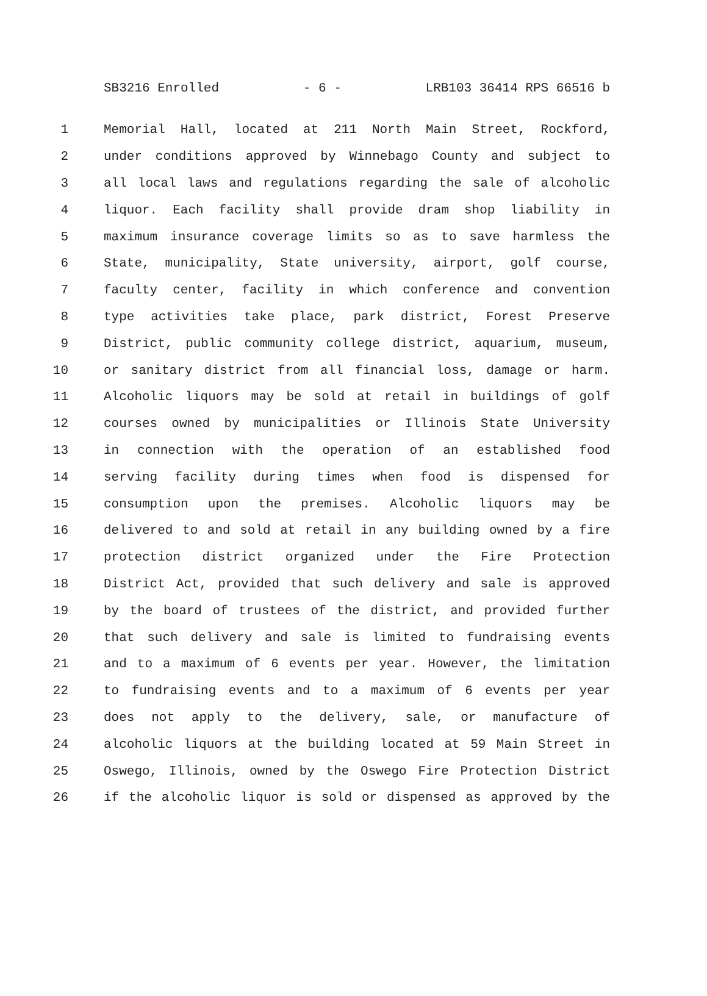SB3216 Enrolled - 6 - LRB103 36414 RPS 66516 b
1 Memorial Hall, located at 211 North Main Street, Rockford,
2 under conditions approved by Winnebago County and subject to
3 all local laws and regulations regarding the sale of alcoholic
4 liquor. Each facility shall provide dram shop liability in
5 maximum insurance coverage limits so as to save harmless the
6 State, municipality, State university, airport, golf course,
7 faculty center, facility in which conference and convention
8 type activities take place, park district, Forest Preserve
9 District, public community college district, aquarium, museum,
10 or sanitary district from all financial loss, damage or harm.
11 Alcoholic liquors may be sold at retail in buildings of golf
12 courses owned by municipalities or Illinois State University
13 in connection with the operation of an established food
14 serving facility during times when food is dispensed for
15 consumption upon the premises. Alcoholic liquors may be
16 delivered to and sold at retail in any building owned by a fire
17 protection district organized under the Fire Protection
18 District Act, provided that such delivery and sale is approved
19 by the board of trustees of the district, and provided further
20 that such delivery and sale is limited to fundraising events
21 and to a maximum of 6 events per year. However, the limitation
22 to fundraising events and to a maximum of 6 events per year
23 does not apply to the delivery, sale, or manufacture of
24 alcoholic liquors at the building located at 59 Main Street in
25 Oswego, Illinois, owned by the Oswego Fire Protection District
26 if the alcoholic liquor is sold or dispensed as approved by the